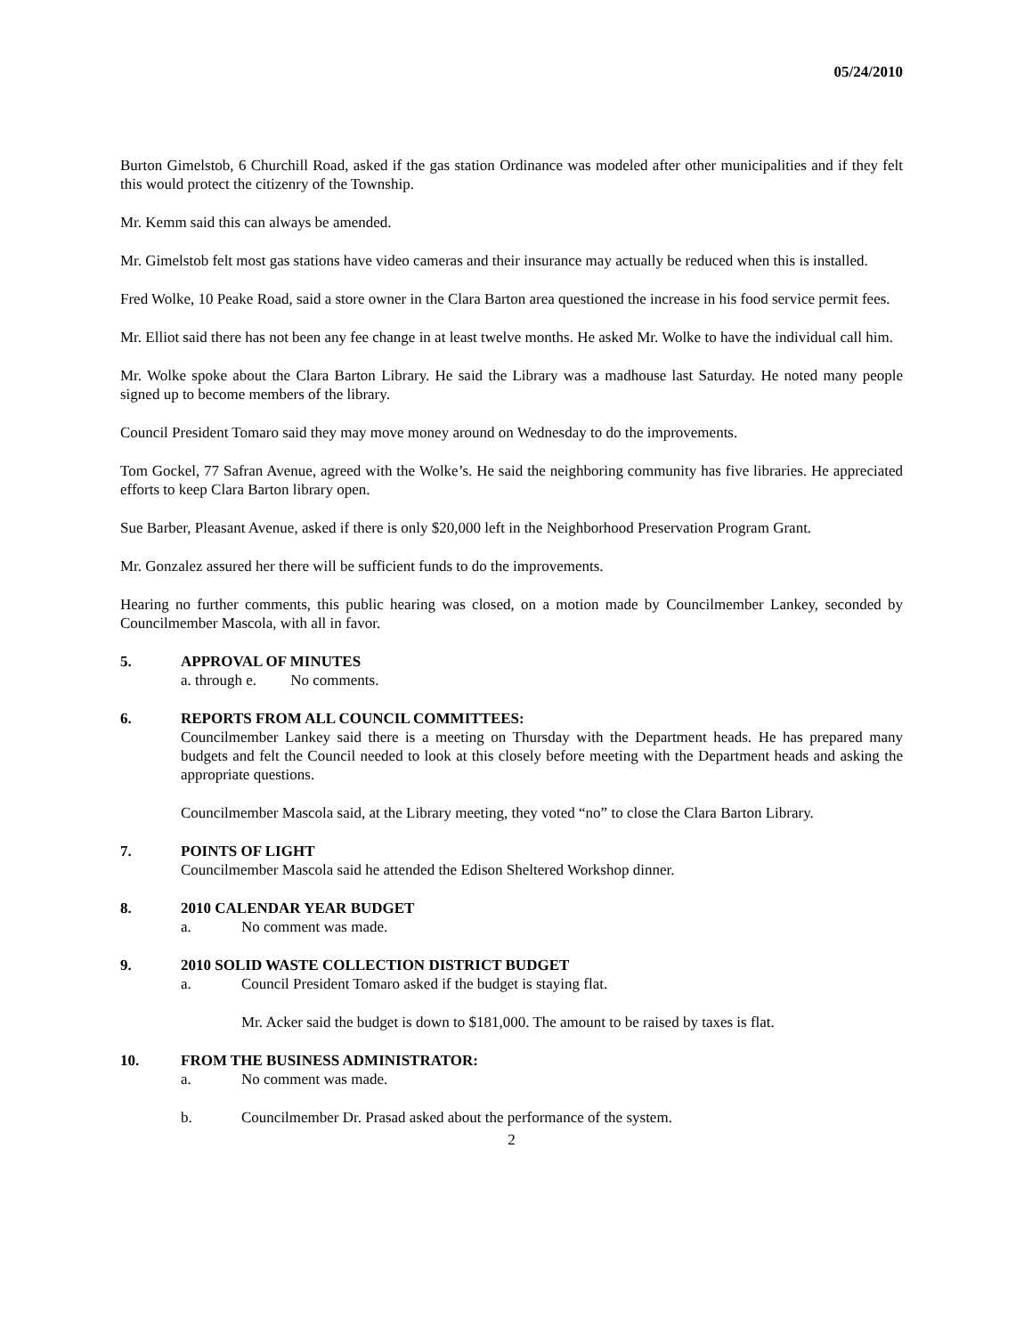05/24/2010
Burton Gimelstob, 6 Churchill Road, asked if the gas station Ordinance was modeled after other municipalities and if they felt this would protect the citizenry of the Township.
Mr. Kemm said this can always be amended.
Mr. Gimelstob felt most gas stations have video cameras and their insurance may actually be reduced when this is installed.
Fred Wolke, 10 Peake Road, said a store owner in the Clara Barton area questioned the increase in his food service permit fees.
Mr. Elliot said there has not been any fee change in at least twelve months. He asked Mr. Wolke to have the individual call him.
Mr. Wolke spoke about the Clara Barton Library. He said the Library was a madhouse last Saturday. He noted many people signed up to become members of the library.
Council President Tomaro said they may move money around on Wednesday to do the improvements.
Tom Gockel, 77 Safran Avenue, agreed with the Wolke’s. He said the neighboring community has five libraries. He appreciated efforts to keep Clara Barton library open.
Sue Barber, Pleasant Avenue, asked if there is only $20,000 left in the Neighborhood Preservation Program Grant.
Mr. Gonzalez assured her there will be sufficient funds to do the improvements.
Hearing no further comments, this public hearing was closed, on a motion made by Councilmember Lankey, seconded by Councilmember Mascola, with all in favor.
5. APPROVAL OF MINUTES
a. through e. No comments.
6. REPORTS FROM ALL COUNCIL COMMITTEES:
Councilmember Lankey said there is a meeting on Thursday with the Department heads. He has prepared many budgets and felt the Council needed to look at this closely before meeting with the Department heads and asking the appropriate questions.
Councilmember Mascola said, at the Library meeting, they voted “no” to close the Clara Barton Library.
7. POINTS OF LIGHT
Councilmember Mascola said he attended the Edison Sheltered Workshop dinner.
8. 2010 CALENDAR YEAR BUDGET
a. No comment was made.
9. 2010 SOLID WASTE COLLECTION DISTRICT BUDGET
a. Council President Tomaro asked if the budget is staying flat.
Mr. Acker said the budget is down to $181,000. The amount to be raised by taxes is flat.
10. FROM THE BUSINESS ADMINISTRATOR:
a. No comment was made.
b. Councilmember Dr. Prasad asked about the performance of the system.
2